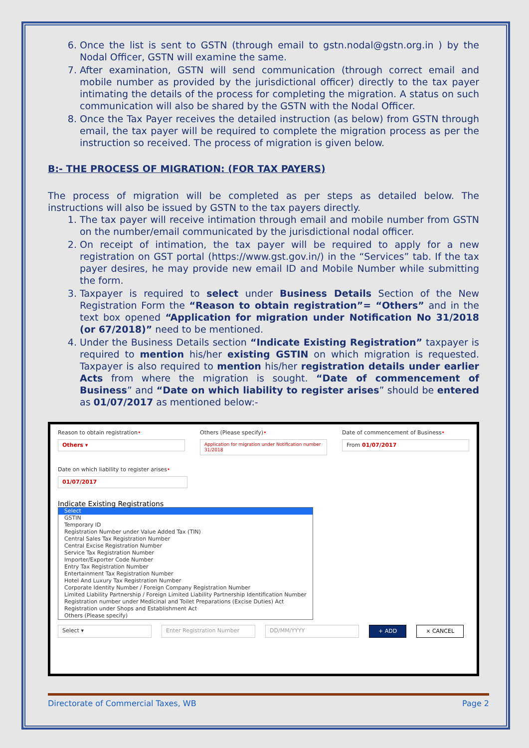6. Once the list is sent to GSTN (through email to gstn.nodal@gstn.org.in ) by the Nodal Officer, GSTN will examine the same.
7. After examination, GSTN will send communication (through correct email and mobile number as provided by the jurisdictional officer) directly to the tax payer intimating the details of the process for completing the migration. A status on such communication will also be shared by the GSTN with the Nodal Officer.
8. Once the Tax Payer receives the detailed instruction (as below) from GSTN through email, the tax payer will be required to complete the migration process as per the instruction so received. The process of migration is given below.
B:- THE PROCESS OF MIGRATION: (FOR TAX PAYERS)
The process of migration will be completed as per steps as detailed below. The instructions will also be issued by GSTN to the tax payers directly.
1. The tax payer will receive intimation through email and mobile number from GSTN on the number/email communicated by the jurisdictional nodal officer.
2. On receipt of intimation, the tax payer will be required to apply for a new registration on GST portal (https://www.gst.gov.in/) in the “Services” tab. If the tax payer desires, he may provide new email ID and Mobile Number while submitting the form.
3. Taxpayer is required to select under Business Details Section of the New Registration Form the “Reason to obtain registration”= “Others” and in the text box opened “Application for migration under Notification No 31/2018 (or 67/2018)” need to be mentioned.
4. Under the Business Details section “Indicate Existing Registration” taxpayer is required to mention his/her existing GSTIN on which migration is requested. Taxpayer is also required to mention his/her registration details under earlier Acts from where the migration is sought. “Date of commencement of Business” and “Date on which liability to register arises” should be entered as 01/07/2017 as mentioned below:-
Reason to obtain registration•
Others ▾
Others (Please specify)•
Application for migration under Notification number 31/2018
Date of commencement of Business•
From 01/07/2017
Date on which liability to register arises•
01/07/2017
Indicate Existing Registrations
Select
GSTIN
Temporary ID
Registration Number under Value Added Tax (TIN)
Central Sales Tax Registration Number
Central Excise Registration Number
Service Tax Registration Number
Importer/Exporter Code Number
Entry Tax Registration Number
Entertainment Tax Registration Number
Hotel And Luxury Tax Registration Number
Corporate Identity Number / Foreign Company Registration Number
Limited Liability Partnership / Foreign Limited Liability Partnership Identification Number
Registration number under Medicinal and Toilet Preparations (Excise Duties) Act
Registration under Shops and Establishment Act
Others (Please specify)
Select ▾ Enter Registration Number DD/MM/YYYY + ADD × CANCEL
Directorate of Commercial Taxes, WB Page 2